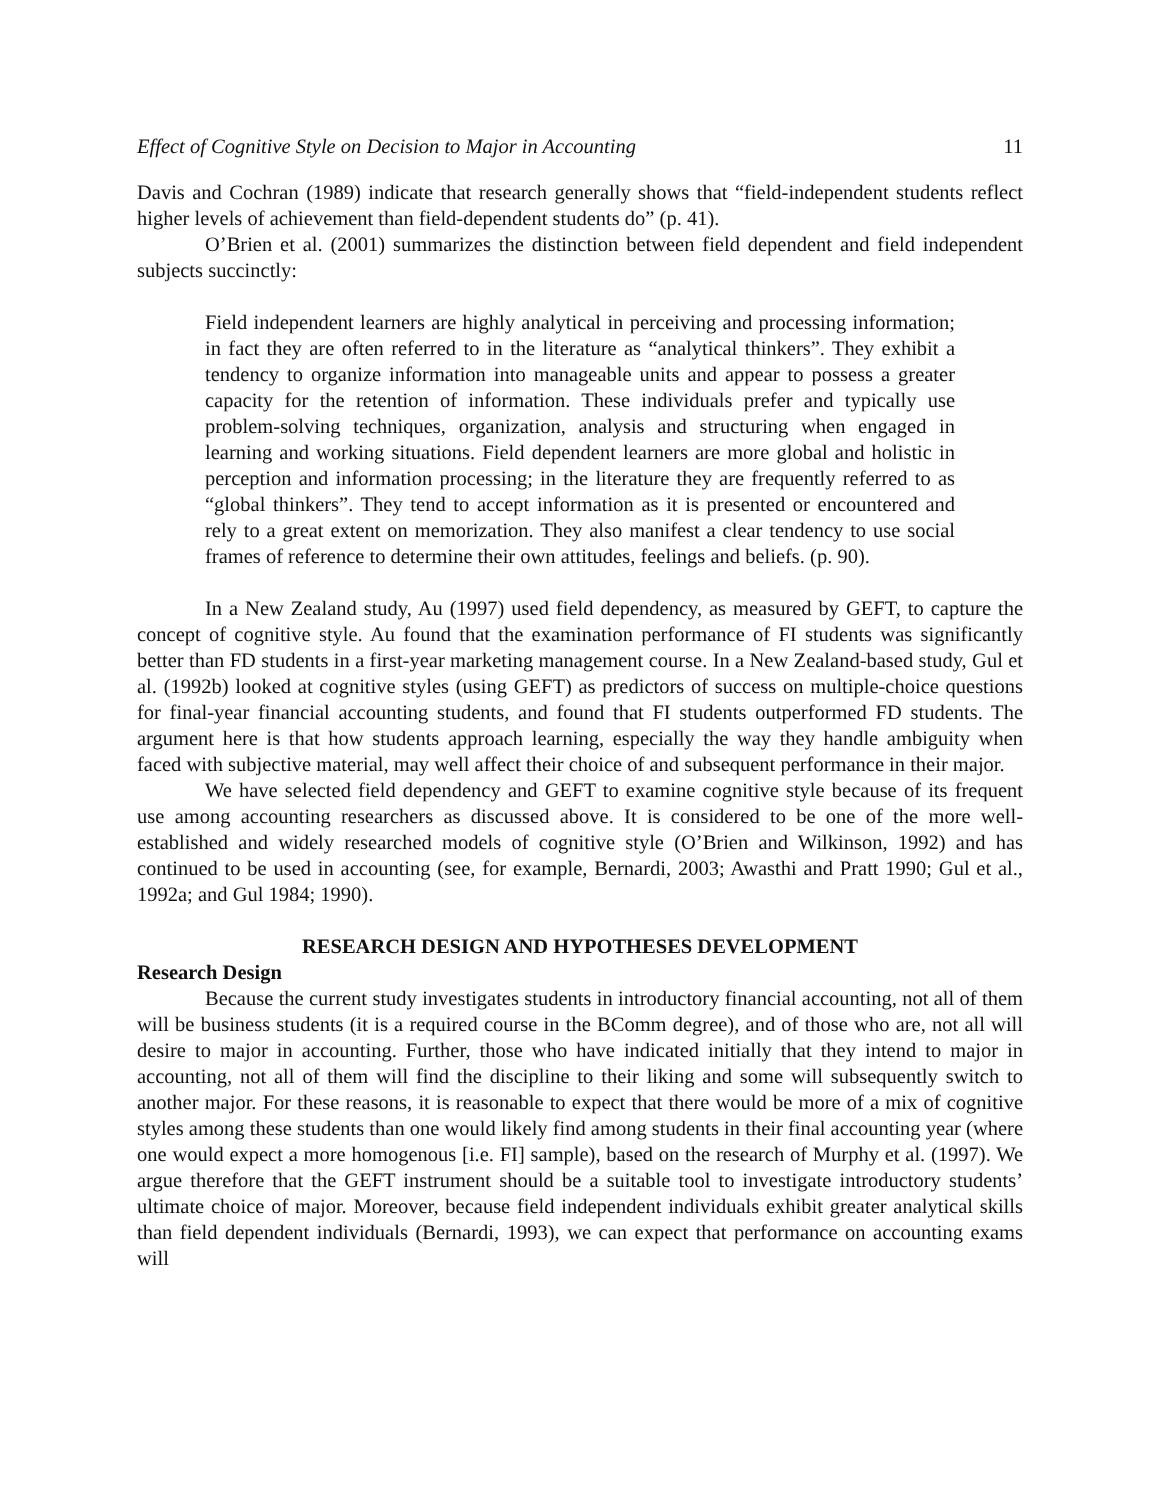Effect of Cognitive Style on Decision to Major in Accounting 11
Davis and Cochran (1989) indicate that research generally shows that “field-independent students reflect higher levels of achievement than field-dependent students do” (p. 41).
O’Brien et al. (2001) summarizes the distinction between field dependent and field independent subjects succinctly:
Field independent learners are highly analytical in perceiving and processing information; in fact they are often referred to in the literature as “analytical thinkers”. They exhibit a tendency to organize information into manageable units and appear to possess a greater capacity for the retention of information. These individuals prefer and typically use problem-solving techniques, organization, analysis and structuring when engaged in learning and working situations. Field dependent learners are more global and holistic in perception and information processing; in the literature they are frequently referred to as “global thinkers”. They tend to accept information as it is presented or encountered and rely to a great extent on memorization. They also manifest a clear tendency to use social frames of reference to determine their own attitudes, feelings and beliefs. (p. 90).
In a New Zealand study, Au (1997) used field dependency, as measured by GEFT, to capture the concept of cognitive style. Au found that the examination performance of FI students was significantly better than FD students in a first-year marketing management course. In a New Zealand-based study, Gul et al. (1992b) looked at cognitive styles (using GEFT) as predictors of success on multiple-choice questions for final-year financial accounting students, and found that FI students outperformed FD students. The argument here is that how students approach learning, especially the way they handle ambiguity when faced with subjective material, may well affect their choice of and subsequent performance in their major.
We have selected field dependency and GEFT to examine cognitive style because of its frequent use among accounting researchers as discussed above. It is considered to be one of the more well-established and widely researched models of cognitive style (O’Brien and Wilkinson, 1992) and has continued to be used in accounting (see, for example, Bernardi, 2003; Awasthi and Pratt 1990; Gul et al., 1992a; and Gul 1984; 1990).
RESEARCH DESIGN AND HYPOTHESES DEVELOPMENT
Research Design
Because the current study investigates students in introductory financial accounting, not all of them will be business students (it is a required course in the BComm degree), and of those who are, not all will desire to major in accounting. Further, those who have indicated initially that they intend to major in accounting, not all of them will find the discipline to their liking and some will subsequently switch to another major. For these reasons, it is reasonable to expect that there would be more of a mix of cognitive styles among these students than one would likely find among students in their final accounting year (where one would expect a more homogenous [i.e. FI] sample), based on the research of Murphy et al. (1997). We argue therefore that the GEFT instrument should be a suitable tool to investigate introductory students’ ultimate choice of major. Moreover, because field independent individuals exhibit greater analytical skills than field dependent individuals (Bernardi, 1993), we can expect that performance on accounting exams will